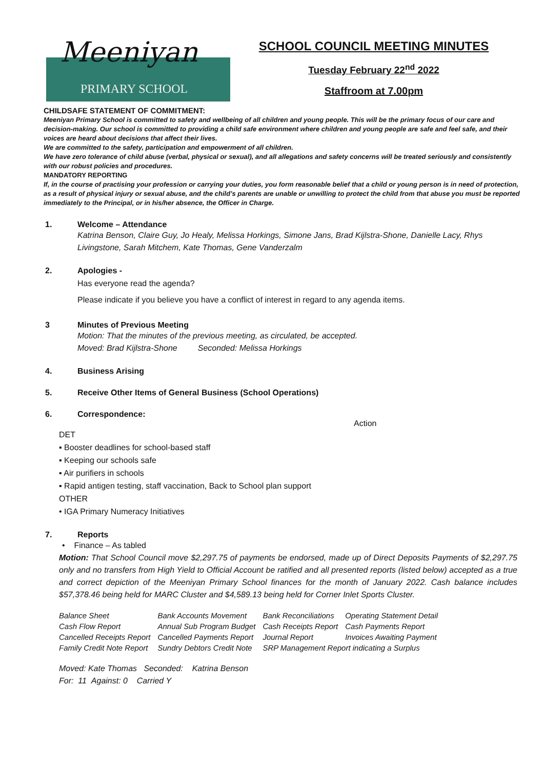Meeniyan
PRIMARY SCHOOL
SCHOOL COUNCIL MEETING MINUTES
Tuesday February 22<sup>nd</sup> 2022
Staffroom at 7.00pm
CHILDSAFE STATEMENT OF COMMITMENT:
Meeniyan Primary School is committed to safety and wellbeing of all children and young people. This will be the primary focus of our care and decision-making. Our school is committed to providing a child safe environment where children and young people are safe and feel safe, and their voices are heard about decisions that affect their lives.
We are committed to the safety, participation and empowerment of all children.
We have zero tolerance of child abuse (verbal, physical or sexual), and all allegations and safety concerns will be treated seriously and consistently with our robust policies and procedures.
MANDATORY REPORTING
If, in the course of practising your profession or carrying your duties, you form reasonable belief that a child or young person is in need of protection, as a result of physical injury or sexual abuse, and the child’s parents are unable or unwilling to protect the child from that abuse you must be reported immediately to the Principal, or in his/her absence, the Officer in Charge.
1. Welcome – Attendance
Katrina Benson, Claire Guy, Jo Healy, Melissa Horkings, Simone Jans, Brad Kijlstra-Shone, Danielle Lacy, Rhys Livingstone, Sarah Mitchem, Kate Thomas, Gene Vanderzalm
2. Apologies -
Has everyone read the agenda?
Please indicate if you believe you have a conflict of interest in regard to any agenda items.
3 Minutes of Previous Meeting
Motion: That the minutes of the previous meeting, as circulated, be accepted.
Moved: Brad Kijlstra-Shone Seconded: Melissa Horkings
4. Business Arising
5. Receive Other Items of General Business (School Operations)
6. Correspondence:
Action
DET
▪ Booster deadlines for school-based staff
▪ Keeping our schools safe
▪ Air purifiers in schools
▪ Rapid antigen testing, staff vaccination, Back to School plan support
OTHER
• IGA Primary Numeracy Initiatives
7. Reports
• Finance – As tabled
Motion: That School Council move $2,297.75 of payments be endorsed, made up of Direct Deposits Payments of $2,297.75 only and no transfers from High Yield to Official Account be ratified and all presented reports (listed below) accepted as a true and correct depiction of the Meeniyan Primary School finances for the month of January 2022. Cash balance includes $57,378.46 being held for MARC Cluster and $4,589.13 being held for Corner Inlet Sports Cluster.
| Balance Sheet | Bank Accounts Movement | Bank Reconciliations | Operating Statement Detail |
| Cash Flow Report | Annual Sub Program Budget | Cash Receipts Report | Cash Payments Report |
| Cancelled Receipts Report | Cancelled Payments Report | Journal Report | Invoices Awaiting Payment |
| Family Credit Note Report | Sundry Debtors Credit Note | SRP Management Report indicating a Surplus | |
Moved: Kate Thomas Seconded: Katrina Benson
For: 11 Against: 0 Carried Y